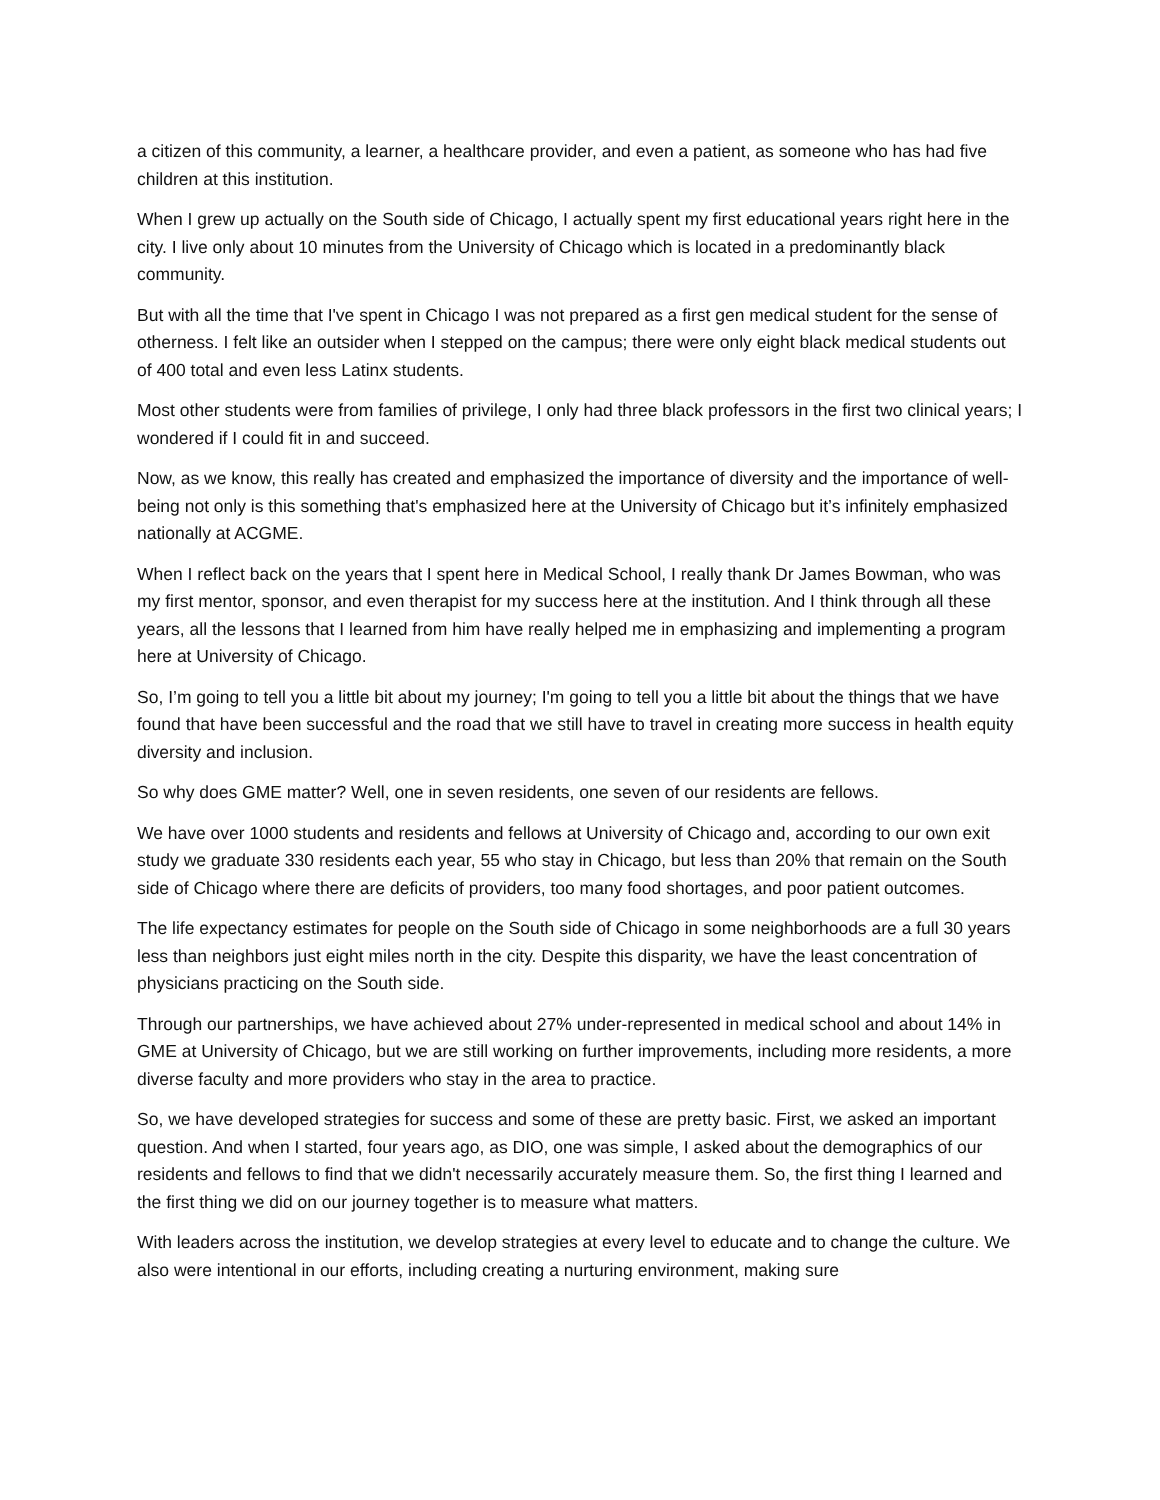a citizen of this community, a learner, a healthcare provider, and even a patient, as someone who has had five children at this institution.
When I grew up actually on the South side of Chicago, I actually spent my first educational years right here in the city. I live only about 10 minutes from the University of Chicago which is located in a predominantly black community.
But with all the time that I've spent in Chicago I was not prepared as a first gen medical student for the sense of otherness. I felt like an outsider when I stepped on the campus; there were only eight black medical students out of 400 total and even less Latinx students.
Most other students were from families of privilege, I only had three black professors in the first two clinical years; I wondered if I could fit in and succeed.
Now, as we know, this really has created and emphasized the importance of diversity and the importance of well-being not only is this something that's emphasized here at the University of Chicago but it’s infinitely emphasized nationally at ACGME.
When I reflect back on the years that I spent here in Medical School, I really thank Dr James Bowman, who was my first mentor, sponsor, and even therapist for my success here at the institution. And I think through all these years, all the lessons that I learned from him have really helped me in emphasizing and implementing a program here at University of Chicago.
So, I’m going to tell you a little bit about my journey; I'm going to tell you a little bit about the things that we have found that have been successful and the road that we still have to travel in creating more success in health equity diversity and inclusion.
So why does GME matter? Well, one in seven residents, one seven of our residents are fellows.
We have over 1000 students and residents and fellows at University of Chicago and, according to our own exit study we graduate 330 residents each year, 55 who stay in Chicago, but less than 20% that remain on the South side of Chicago where there are deficits of providers, too many food shortages, and poor patient outcomes.
The life expectancy estimates for people on the South side of Chicago in some neighborhoods are a full 30 years less than neighbors just eight miles north in the city. Despite this disparity, we have the least concentration of physicians practicing on the South side.
Through our partnerships, we have achieved about 27% under-represented in medical school and about 14% in GME at University of Chicago, but we are still working on further improvements, including more residents, a more diverse faculty and more providers who stay in the area to practice.
So, we have developed strategies for success and some of these are pretty basic. First, we asked an important question. And when I started, four years ago, as DIO, one was simple, I asked about the demographics of our residents and fellows to find that we didn't necessarily accurately measure them. So, the first thing I learned and the first thing we did on our journey together is to measure what matters.
With leaders across the institution, we develop strategies at every level to educate and to change the culture. We also were intentional in our efforts, including creating a nurturing environment, making sure